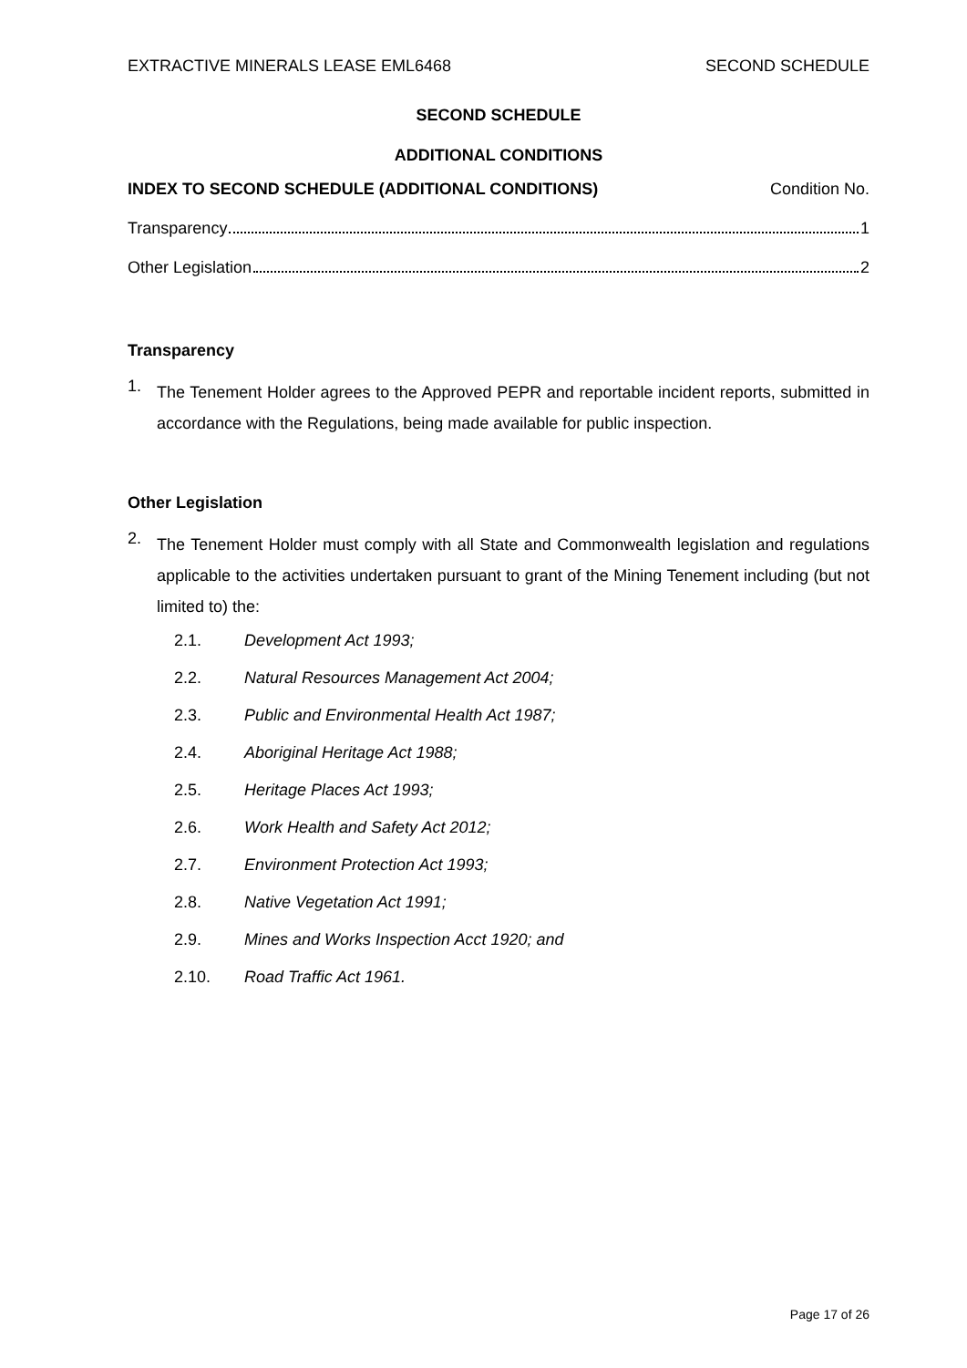EXTRACTIVE MINERALS LEASE EML6468 SECOND SCHEDULE
SECOND SCHEDULE
ADDITIONAL CONDITIONS
INDEX TO SECOND SCHEDULE (ADDITIONAL CONDITIONS) Condition No.
Transparency 1
Other Legislation 2
Transparency
1.
The Tenement Holder agrees to the Approved PEPR and reportable incident reports, submitted in accordance with the Regulations, being made available for public inspection.
Other Legislation
2.
The Tenement Holder must comply with all State and Commonwealth legislation and regulations applicable to the activities undertaken pursuant to grant of the Mining Tenement including (but not limited to) the:
2.1. Development Act 1993;
2.2. Natural Resources Management Act 2004;
2.3. Public and Environmental Health Act 1987;
2.4. Aboriginal Heritage Act 1988;
2.5. Heritage Places Act 1993;
2.6. Work Health and Safety Act 2012;
2.7. Environment Protection Act 1993;
2.8. Native Vegetation Act 1991;
2.9. Mines and Works Inspection Acct 1920; and
2.10. Road Traffic Act 1961.
Page 17 of 26